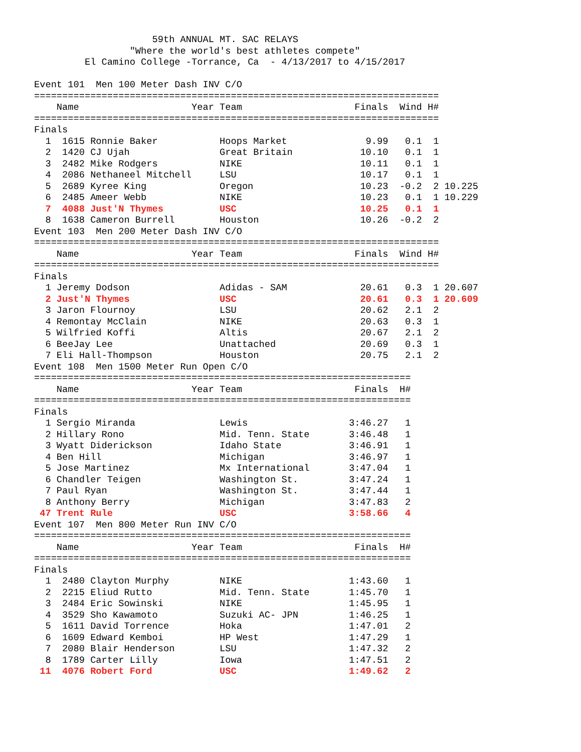59th ANNUAL MT. SAC RELAYS
                 "Where the world's best athletes compete"
         El Camino College -Torrance, Ca  - 4/13/2017 to 4/15/2017

Event 101  Men 100 Meter Dash INV C/O
========================================================================
    Name                    Year Team                    Finals  Wind H#
========================================================================
Finals
| 1 | 1615 Ronnie Baker | Hoops Market | 9.99 | 0.1 | 1 | |
| 2 | 1420 CJ Ujah | Great Britain | 10.10 | 0.1 | 1 | |
| 3 | 2482 Mike Rodgers | NIKE | 10.11 | 0.1 | 1 | |
| 4 | 2086 Nethaneel Mitchell | LSU | 10.17 | 0.1 | 1 | |
| 5 | 2689 Kyree King | Oregon | 10.23 | -0.2 | 2 | 10.225 |
| 6 | 2485 Ameer Webb | NIKE | 10.23 | 0.1 | 1 | 10.229 |
| 7 | 4088 Just'N Thymes | USC | 10.25 | 0.1 | 1 | |
| 8 | 1638 Cameron Burrell | Houston | 10.26 | -0.2 | 2 | |
Event 103  Men 200 Meter Dash INV C/O
========================================================================
    Name                    Year Team                    Finals  Wind H#
========================================================================
Finals
| 1 | Jeremy Dodson | Adidas - SAM | 20.61 | 0.3 | 1 | 20.607 |
| 2 | Just'N Thymes | USC | 20.61 | 0.3 | 1 | 20.609 |
| 3 | Jaron Flournoy | LSU | 20.62 | 2.1 | 2 | |
| 4 | Remontay McClain | NIKE | 20.63 | 0.3 | 1 | |
| 5 | Wilfried Koffi | Altis | 20.67 | 2.1 | 2 | |
| 6 | BeeJay Lee | Unattached | 20.69 | 0.3 | 1 | |
| 7 | Eli Hall-Thompson | Houston | 20.75 | 2.1 | 2 | |
Event 108  Men 1500 Meter Run Open C/O
===================================================================
    Name                    Year Team                    Finals  H#
===================================================================
Finals
| 1 | Sergio Miranda | Lewis | 3:46.27 | 1 |
| 2 | Hillary Rono | Mid. Tenn. State | 3:46.48 | 1 |
| 3 | Wyatt Diderickson | Idaho State | 3:46.91 | 1 |
| 4 | Ben Hill | Michigan | 3:46.97 | 1 |
| 5 | Jose Martinez | Mx International | 3:47.04 | 1 |
| 6 | Chandler Teigen | Washington St. | 3:47.24 | 1 |
| 7 | Paul Ryan | Washington St. | 3:47.44 | 1 |
| 8 | Anthony Berry | Michigan | 3:47.83 | 2 |
| 47 | Trent Rule | USC | 3:58.66 | 4 |
Event 107  Men 800 Meter Run INV C/O
===================================================================
    Name                    Year Team                    Finals  H#
===================================================================
Finals
| 1 | 2480 Clayton Murphy | NIKE | 1:43.60 | 1 |
| 2 | 2215 Eliud Rutto | Mid. Tenn. State | 1:45.70 | 1 |
| 3 | 2484 Eric Sowinski | NIKE | 1:45.95 | 1 |
| 4 | 3529 Sho Kawamoto | Suzuki AC- JPN | 1:46.25 | 1 |
| 5 | 1611 David Torrence | Hoka | 1:47.01 | 2 |
| 6 | 1609 Edward Kemboi | HP West | 1:47.29 | 1 |
| 7 | 2080 Blair Henderson | LSU | 1:47.32 | 2 |
| 8 | 1789 Carter Lilly | Iowa | 1:47.51 | 2 |
| 11 | 4076 Robert Ford | USC | 1:49.62 | 2 |